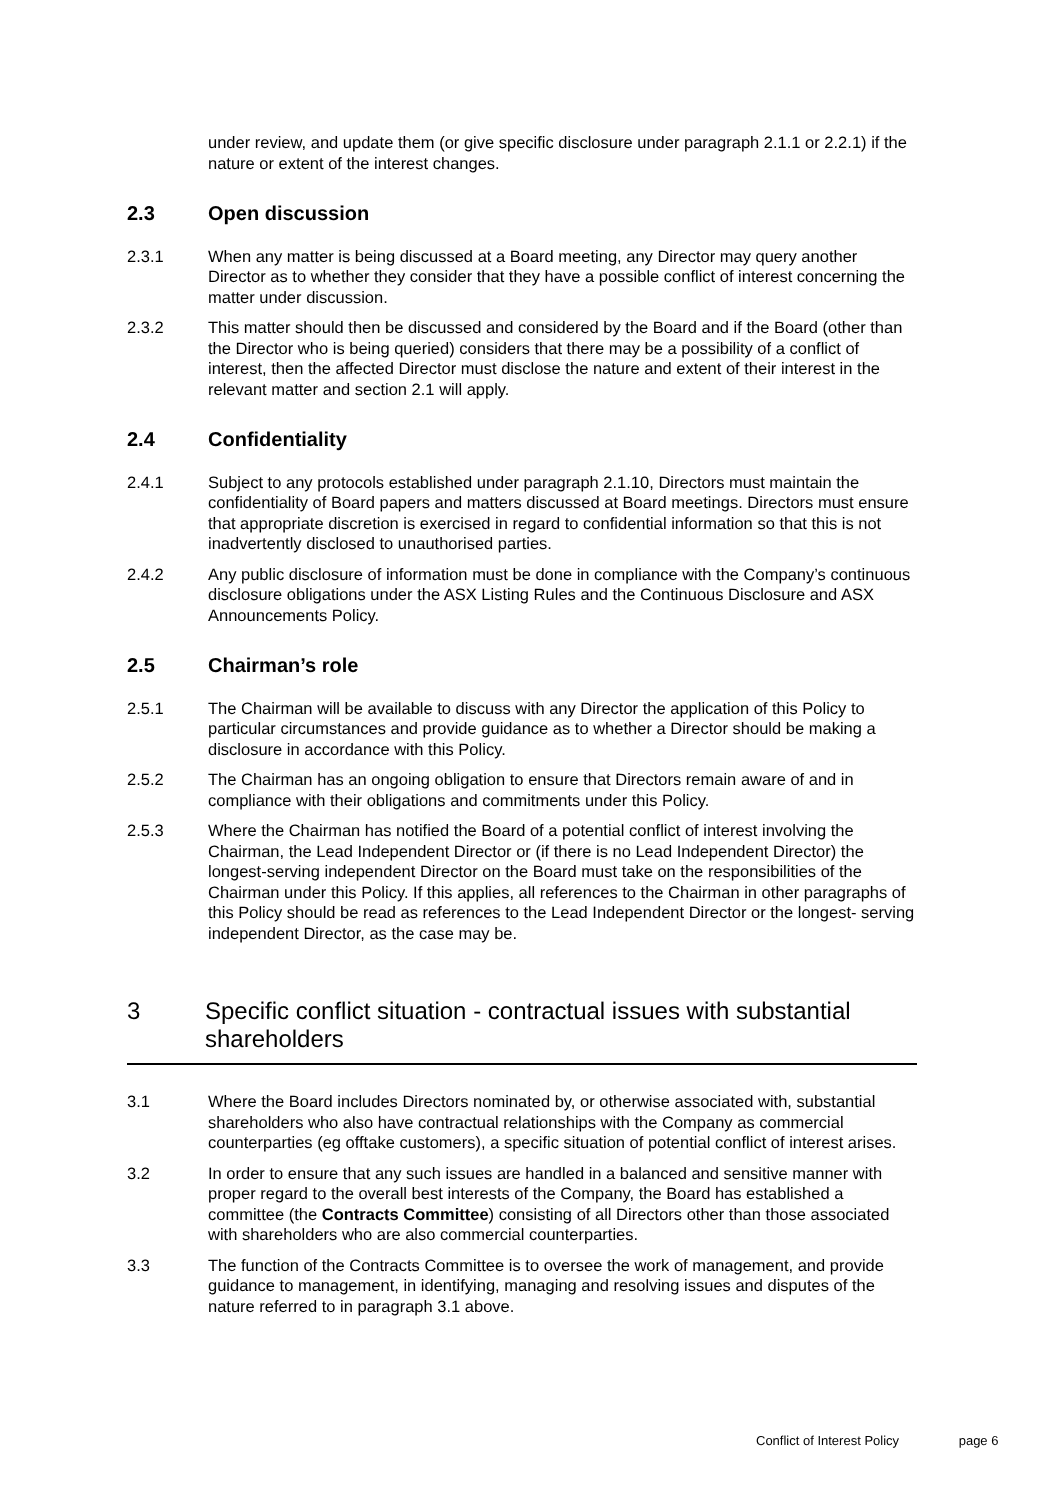under review, and update them (or give specific disclosure under paragraph 2.1.1 or 2.2.1) if the nature or extent of the interest changes.
2.3 Open discussion
2.3.1 When any matter is being discussed at a Board meeting, any Director may query another Director as to whether they consider that they have a possible conflict of interest concerning the matter under discussion.
2.3.2 This matter should then be discussed and considered by the Board and if the Board (other than the Director who is being queried) considers that there may be a possibility of a conflict of interest, then the affected Director must disclose the nature and extent of their interest in the relevant matter and section 2.1 will apply.
2.4 Confidentiality
2.4.1 Subject to any protocols established under paragraph 2.1.10, Directors must maintain the confidentiality of Board papers and matters discussed at Board meetings. Directors must ensure that appropriate discretion is exercised in regard to confidential information so that this is not inadvertently disclosed to unauthorised parties.
2.4.2 Any public disclosure of information must be done in compliance with the Company’s continuous disclosure obligations under the ASX Listing Rules and the Continuous Disclosure and ASX Announcements Policy.
2.5 Chairman’s role
2.5.1 The Chairman will be available to discuss with any Director the application of this Policy to particular circumstances and provide guidance as to whether a Director should be making a disclosure in accordance with this Policy.
2.5.2 The Chairman has an ongoing obligation to ensure that Directors remain aware of and in compliance with their obligations and commitments under this Policy.
2.5.3 Where the Chairman has notified the Board of a potential conflict of interest involving the Chairman, the Lead Independent Director or (if there is no Lead Independent Director) the longest-serving independent Director on the Board must take on the responsibilities of the Chairman under this Policy. If this applies, all references to the Chairman in other paragraphs of this Policy should be read as references to the Lead Independent Director or the longest- serving independent Director, as the case may be.
3 Specific conflict situation - contractual issues with substantial shareholders
3.1 Where the Board includes Directors nominated by, or otherwise associated with, substantial shareholders who also have contractual relationships with the Company as commercial counterparties (eg offtake customers), a specific situation of potential conflict of interest arises.
3.2 In order to ensure that any such issues are handled in a balanced and sensitive manner with proper regard to the overall best interests of the Company, the Board has established a committee (the Contracts Committee) consisting of all Directors other than those associated with shareholders who are also commercial counterparties.
3.3 The function of the Contracts Committee is to oversee the work of management, and provide guidance to management, in identifying, managing and resolving issues and disputes of the nature referred to in paragraph 3.1 above.
Conflict of Interest Policy page 6